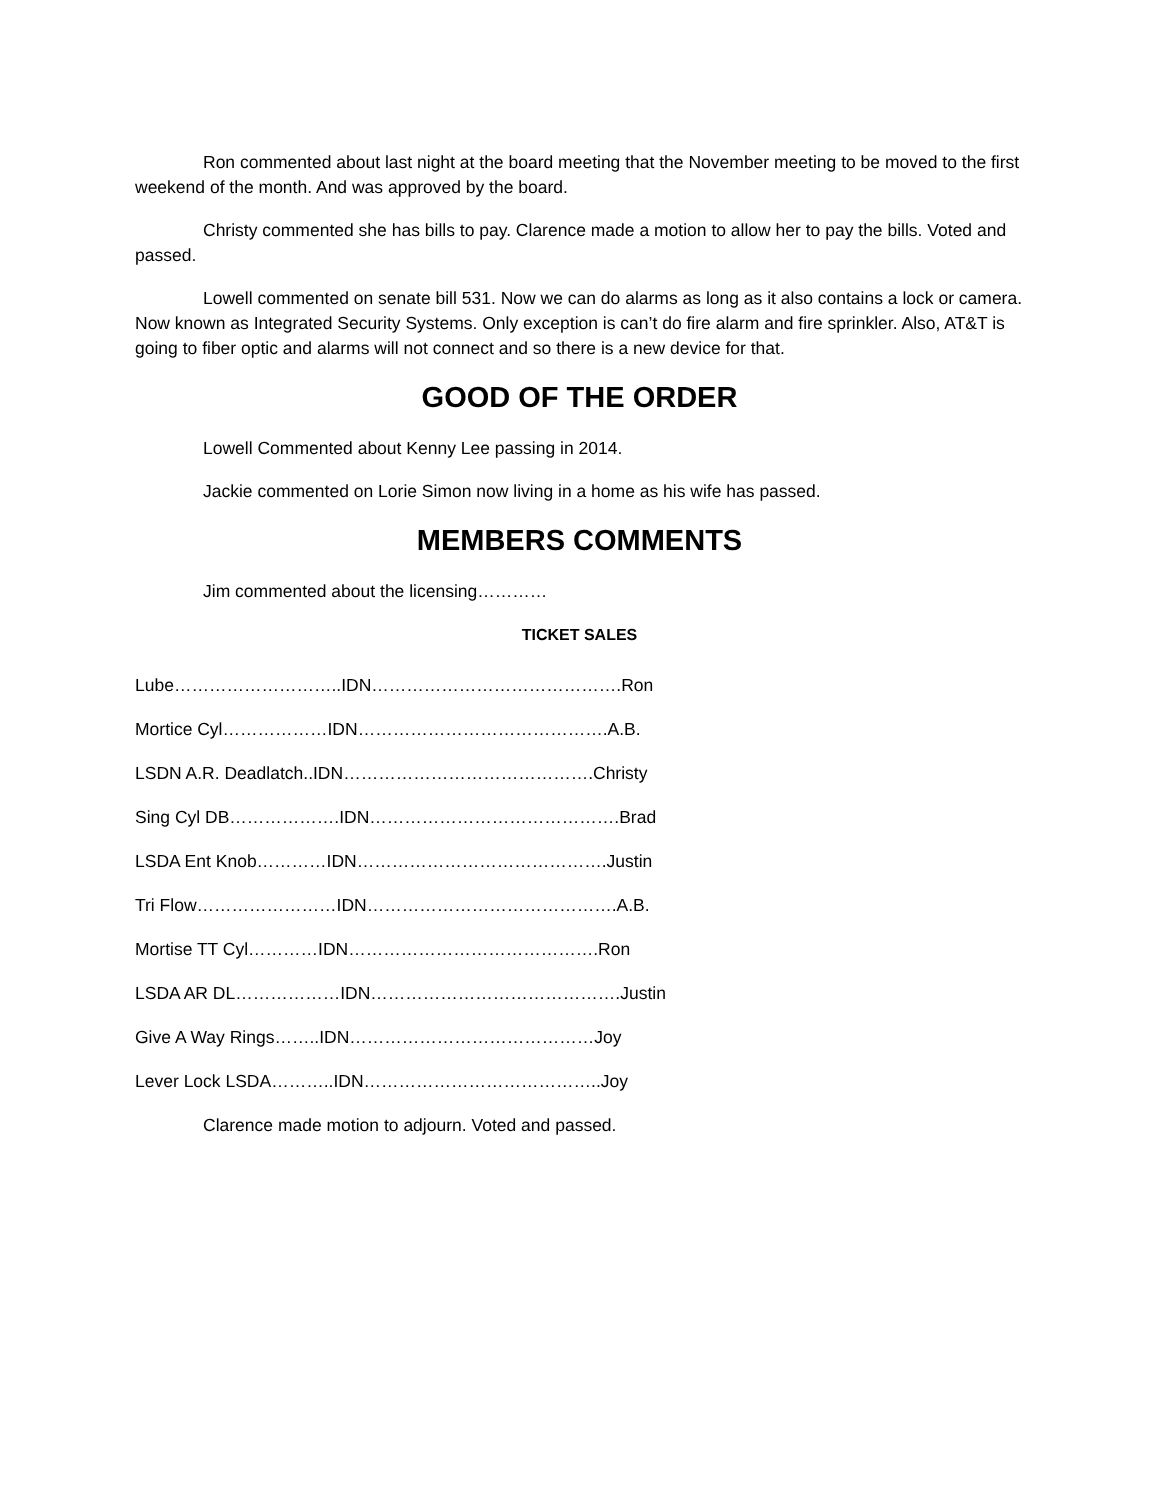Ron commented about last night at the board meeting that the November meeting to be moved to the first weekend of the month. And was approved by the board.
Christy commented she has bills to pay. Clarence made a motion to allow her to pay the bills. Voted and passed.
Lowell commented on senate bill 531. Now we can do alarms as long as it also contains a lock or camera. Now known as Integrated Security Systems. Only exception is can’t do fire alarm and fire sprinkler. Also, AT&T is going to fiber optic and alarms will not connect and so there is a new device for that.
GOOD OF THE ORDER
Lowell Commented about Kenny Lee passing in 2014.
Jackie commented on Lorie Simon now living in a home as his wife has passed.
MEMBERS COMMENTS
Jim commented about the licensing…………
TICKET SALES
Lube………………………..IDN…………………………………….Ron
Mortice Cyl………………IDN…………………………………….A.B.
LSDN A.R. Deadlatch..IDN…………………………………….Christy
Sing Cyl DB……………….IDN…………………………………….Brad
LSDA Ent Knob…………IDN…………………………………….Justin
Tri Flow……………………IDN…………………………………….A.B.
Mortise TT Cyl…………IDN…………………………………….Ron
LSDA AR DL………………IDN…………………………………….Justin
Give A Way Rings……..IDN……………………………………Joy
Lever Lock LSDA………..IDN…………………………………..Joy
Clarence made motion to adjourn. Voted and passed.